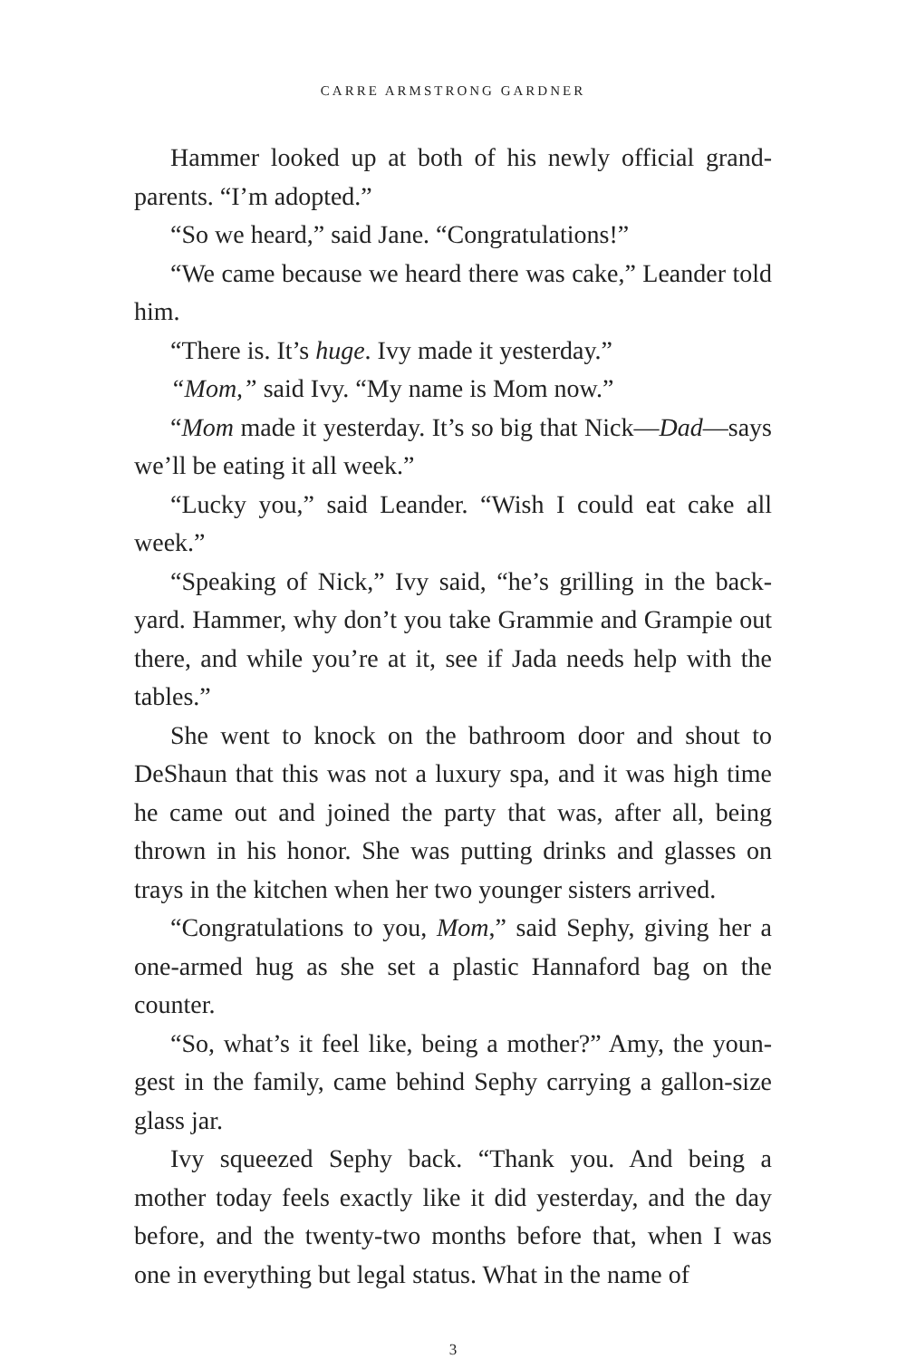CARRE ARMSTRONG GARDNER
Hammer looked up at both of his newly official grand­parents. “I’m adopted.”
“So we heard,” said Jane. “Congratulations!”
“We came because we heard there was cake,” Leander told him.
“There is. It’s huge. Ivy made it yesterday.”
“Mom,” said Ivy. “My name is Mom now.”
“Mom made it yesterday. It’s so big that Nick—Dad—says we’ll be eating it all week.”
“Lucky you,” said Leander. “Wish I could eat cake all week.”
“Speaking of Nick,” Ivy said, “he’s grilling in the back­yard. Hammer, why don’t you take Grammie and Grampie out there, and while you’re at it, see if Jada needs help with the tables.”
She went to knock on the bathroom door and shout to DeShaun that this was not a luxury spa, and it was high time he came out and joined the party that was, after all, being thrown in his honor. She was putting drinks and glasses on trays in the kitchen when her two younger sisters arrived.
“Congratulations to you, Mom,” said Sephy, giving her a one-armed hug as she set a plastic Hannaford bag on the counter.
“So, what’s it feel like, being a mother?” Amy, the youn­gest in the family, came behind Sephy carrying a gallon-size glass jar.
Ivy squeezed Sephy back. “Thank you. And being a mother today feels exactly like it did yesterday, and the day before, and the twenty-two months before that, when I was one in everything but legal status. What in the name of
3